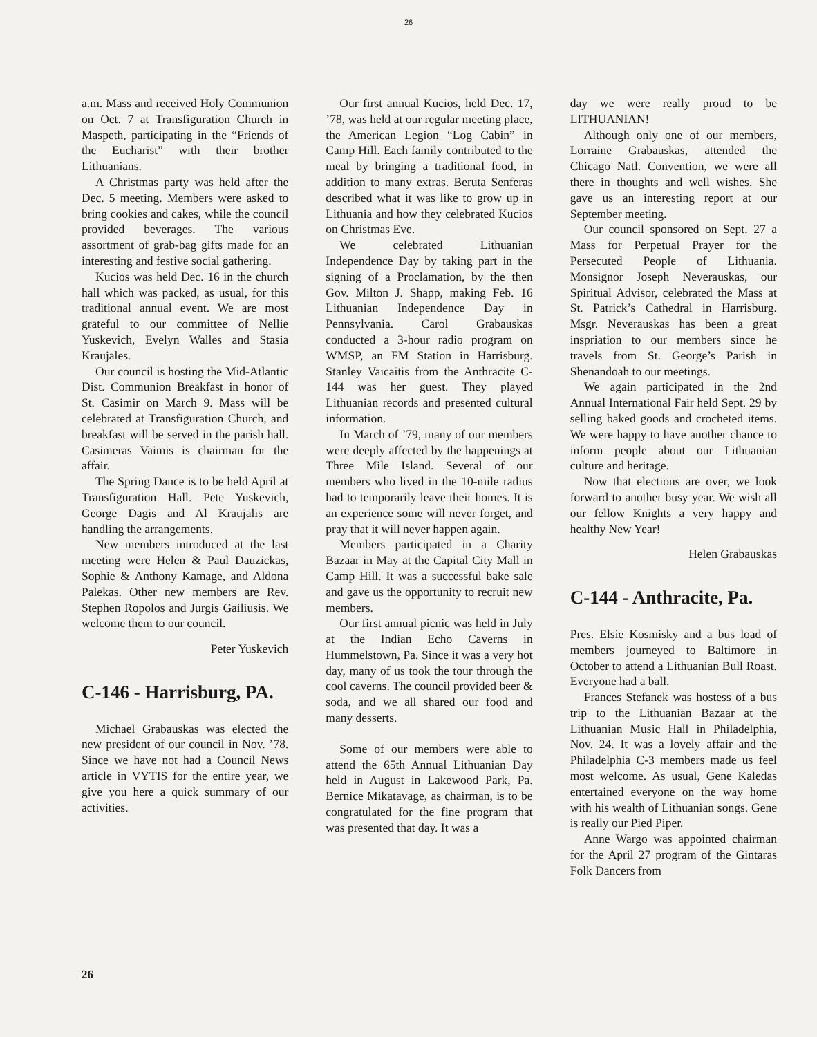26
a.m. Mass and received Holy Communion on Oct. 7 at Transfiguration Church in Maspeth, participating in the “Friends of the Eucharist” with their brother Lithuanians.
A Christmas party was held after the Dec. 5 meeting. Members were asked to bring cookies and cakes, while the council provided beverages. The various assortment of grab-bag gifts made for an interesting and festive social gathering.
Kucios was held Dec. 16 in the church hall which was packed, as usual, for this traditional annual event. We are most grateful to our committee of Nellie Yuskevich, Evelyn Walles and Stasia Kraujales.
Our council is hosting the Mid-Atlantic Dist. Communion Breakfast in honor of St. Casimir on March 9. Mass will be celebrated at Transfiguration Church, and breakfast will be served in the parish hall. Casimeras Vaimis is chairman for the affair.
The Spring Dance is to be held April at Transfiguration Hall. Pete Yuskevich, George Dagis and Al Kraujalis are handling the arrangements.
New members introduced at the last meeting were Helen & Paul Dauzickas, Sophie & Anthony Kamage, and Aldona Palekas. Other new members are Rev. Stephen Ropolos and Jurgis Gailiusis. We welcome them to our council.
Peter Yuskevich
C-146 - Harrisburg, PA.
Michael Grabauskas was elected the new president of our council in Nov. ’78. Since we have not had a Council News article in VYTIS for the entire year, we give you here a quick summary of our activities.
Our first annual Kucios, held Dec. 17, ’78, was held at our regular meeting place, the American Legion “Log Cabin” in Camp Hill. Each family contributed to the meal by bringing a traditional food, in addition to many extras. Beruta Senferas described what it was like to grow up in Lithuania and how they celebrated Kucios on Christmas Eve.
We celebrated Lithuanian Independence Day by taking part in the signing of a Proclamation, by the then Gov. Milton J. Shapp, making Feb. 16 Lithuanian Independence Day in Pennsylvania. Carol Grabauskas conducted a 3-hour radio program on WMSP, an FM Station in Harrisburg. Stanley Vaicaitis from the Anthracite C-144 was her guest. They played Lithuanian records and presented cultural information.
In March of ’79, many of our members were deeply affected by the happenings at Three Mile Island. Several of our members who lived in the 10-mile radius had to temporarily leave their homes. It is an experience some will never forget, and pray that it will never happen again.
Members participated in a Charity Bazaar in May at the Capital City Mall in Camp Hill. It was a successful bake sale and gave us the opportunity to recruit new members.
Our first annual picnic was held in July at the Indian Echo Caverns in Hummelstown, Pa. Since it was a very hot day, many of us took the tour through the cool caverns. The council provided beer & soda, and we all shared our food and many desserts.
Some of our members were able to attend the 65th Annual Lithuanian Day held in August in Lakewood Park, Pa. Bernice Mikatavage, as chairman, is to be congratulated for the fine program that was presented that day. It was a
day we were really proud to be LITHUANIAN!
Although only one of our members, Lorraine Grabauskas, attended the Chicago Natl. Convention, we were all there in thoughts and well wishes. She gave us an interesting report at our September meeting.
Our council sponsored on Sept. 27 a Mass for Perpetual Prayer for the Persecuted People of Lithuania. Monsignor Joseph Neverauskas, our Spiritual Advisor, celebrated the Mass at St. Patrick’s Cathedral in Harrisburg. Msgr. Neverauskas has been a great inspriation to our members since he travels from St. George’s Parish in Shenandoah to our meetings.
We again participated in the 2nd Annual International Fair held Sept. 29 by selling baked goods and crocheted items. We were happy to have another chance to inform people about our Lithuanian culture and heritage.
Now that elections are over, we look forward to another busy year. We wish all our fellow Knights a very happy and healthy New Year!
Helen Grabauskas
C-144 - Anthracite, Pa.
Pres. Elsie Kosmisky and a bus load of members journeyed to Baltimore in October to attend a Lithuanian Bull Roast. Everyone had a ball.
Frances Stefanek was hostess of a bus trip to the Lithuanian Bazaar at the Lithuanian Music Hall in Philadelphia, Nov. 24. It was a lovely affair and the Philadelphia C-3 members made us feel most welcome. As usual, Gene Kaledas entertained everyone on the way home with his wealth of Lithuanian songs. Gene is really our Pied Piper.
Anne Wargo was appointed chairman for the April 27 program of the Gintaras Folk Dancers from
26